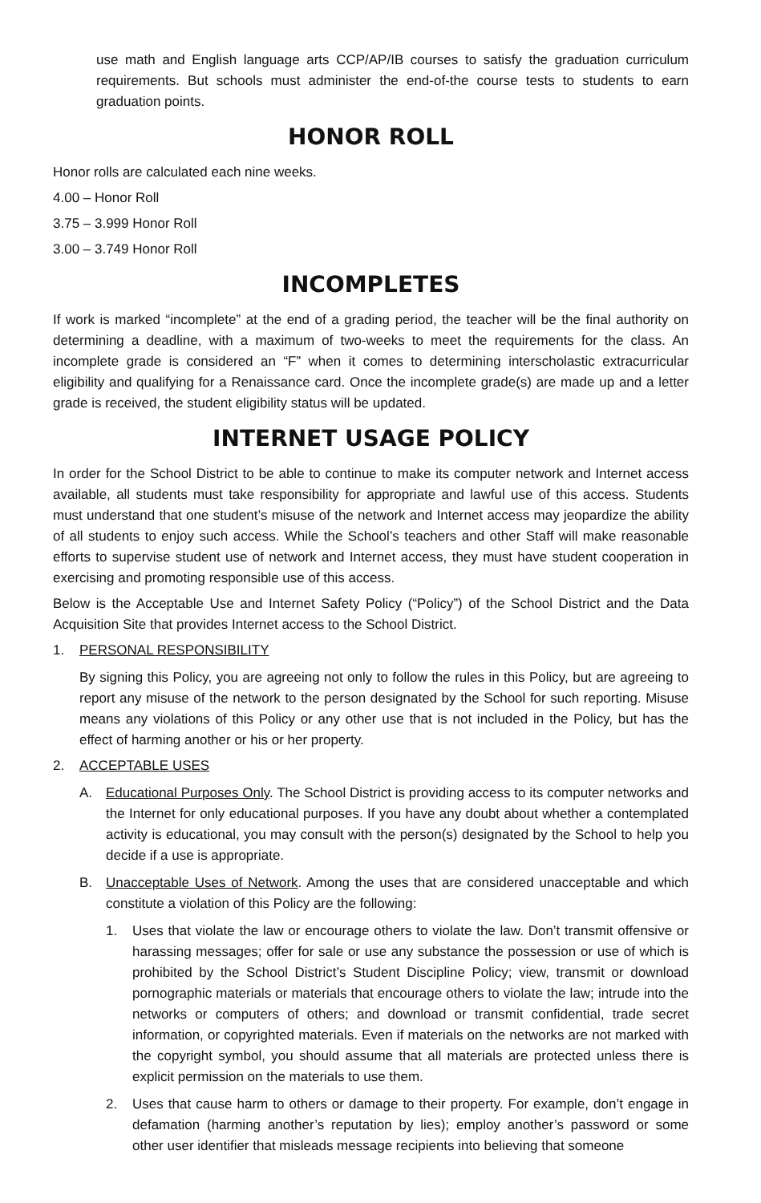use math and English language arts CCP/AP/IB courses to satisfy the graduation curriculum requirements. But schools must administer the end-of-the course tests to students to earn graduation points.
HONOR ROLL
Honor rolls are calculated each nine weeks.
4.00 – Honor Roll
3.75 – 3.999 Honor Roll
3.00 – 3.749 Honor Roll
INCOMPLETES
If work is marked “incomplete” at the end of a grading period, the teacher will be the final authority on determining a deadline, with a maximum of two-weeks to meet the requirements for the class. An incomplete grade is considered an “F” when it comes to determining interscholastic extracurricular eligibility and qualifying for a Renaissance card. Once the incomplete grade(s) are made up and a letter grade is received, the student eligibility status will be updated.
INTERNET USAGE POLICY
In order for the School District to be able to continue to make its computer network and Internet access available, all students must take responsibility for appropriate and lawful use of this access. Students must understand that one student’s misuse of the network and Internet access may jeopardize the ability of all students to enjoy such access. While the School’s teachers and other Staff will make reasonable efforts to supervise student use of network and Internet access, they must have student cooperation in exercising and promoting responsible use of this access.
Below is the Acceptable Use and Internet Safety Policy (“Policy”) of the School District and the Data Acquisition Site that provides Internet access to the School District.
1. PERSONAL RESPONSIBILITY
By signing this Policy, you are agreeing not only to follow the rules in this Policy, but are agreeing to report any misuse of the network to the person designated by the School for such reporting. Misuse means any violations of this Policy or any other use that is not included in the Policy, but has the effect of harming another or his or her property.
2. ACCEPTABLE USES
A. Educational Purposes Only. The School District is providing access to its computer networks and the Internet for only educational purposes. If you have any doubt about whether a contemplated activity is educational, you may consult with the person(s) designated by the School to help you decide if a use is appropriate.
B. Unacceptable Uses of Network. Among the uses that are considered unacceptable and which constitute a violation of this Policy are the following:
1. Uses that violate the law or encourage others to violate the law. Don’t transmit offensive or harassing messages; offer for sale or use any substance the possession or use of which is prohibited by the School District’s Student Discipline Policy; view, transmit or download pornographic materials or materials that encourage others to violate the law; intrude into the networks or computers of others; and download or transmit confidential, trade secret information, or copyrighted materials. Even if materials on the networks are not marked with the copyright symbol, you should assume that all materials are protected unless there is explicit permission on the materials to use them.
2. Uses that cause harm to others or damage to their property. For example, don’t engage in defamation (harming another’s reputation by lies); employ another’s password or some other user identifier that misleads message recipients into believing that someone